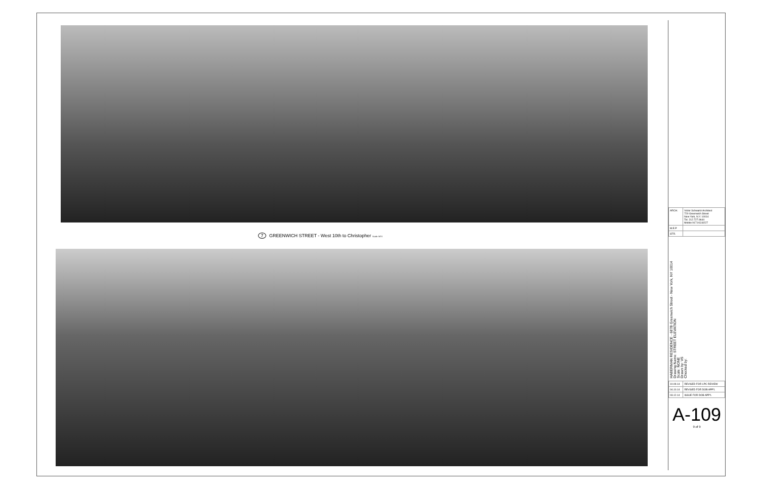7 GREENWICH STREET - West 10th to Christopher Scale: NTS
| ARCH. | Victor Schwartz Architect 720 Greenwich Street New York, N.Y. 10014 Tel. 212.727.9644 Mobile 917.913.8227 |
| M.E.P | |
| STR. | |
HABERMAN RESIDENCE - 687B Greenwich Street - New York, NY 10014
Drawing Name: STREET ELEVATION
Scale: NONE
Drawn by: VS
Checked by:
| 10.09.14 | REVISED FOR LPC REVIEW |
| 04.10.14 | REVISED FOR DOB APP'L |
| 03.12.14 | ISSUE FOR DOB APP'L |
A-109
9 of 9